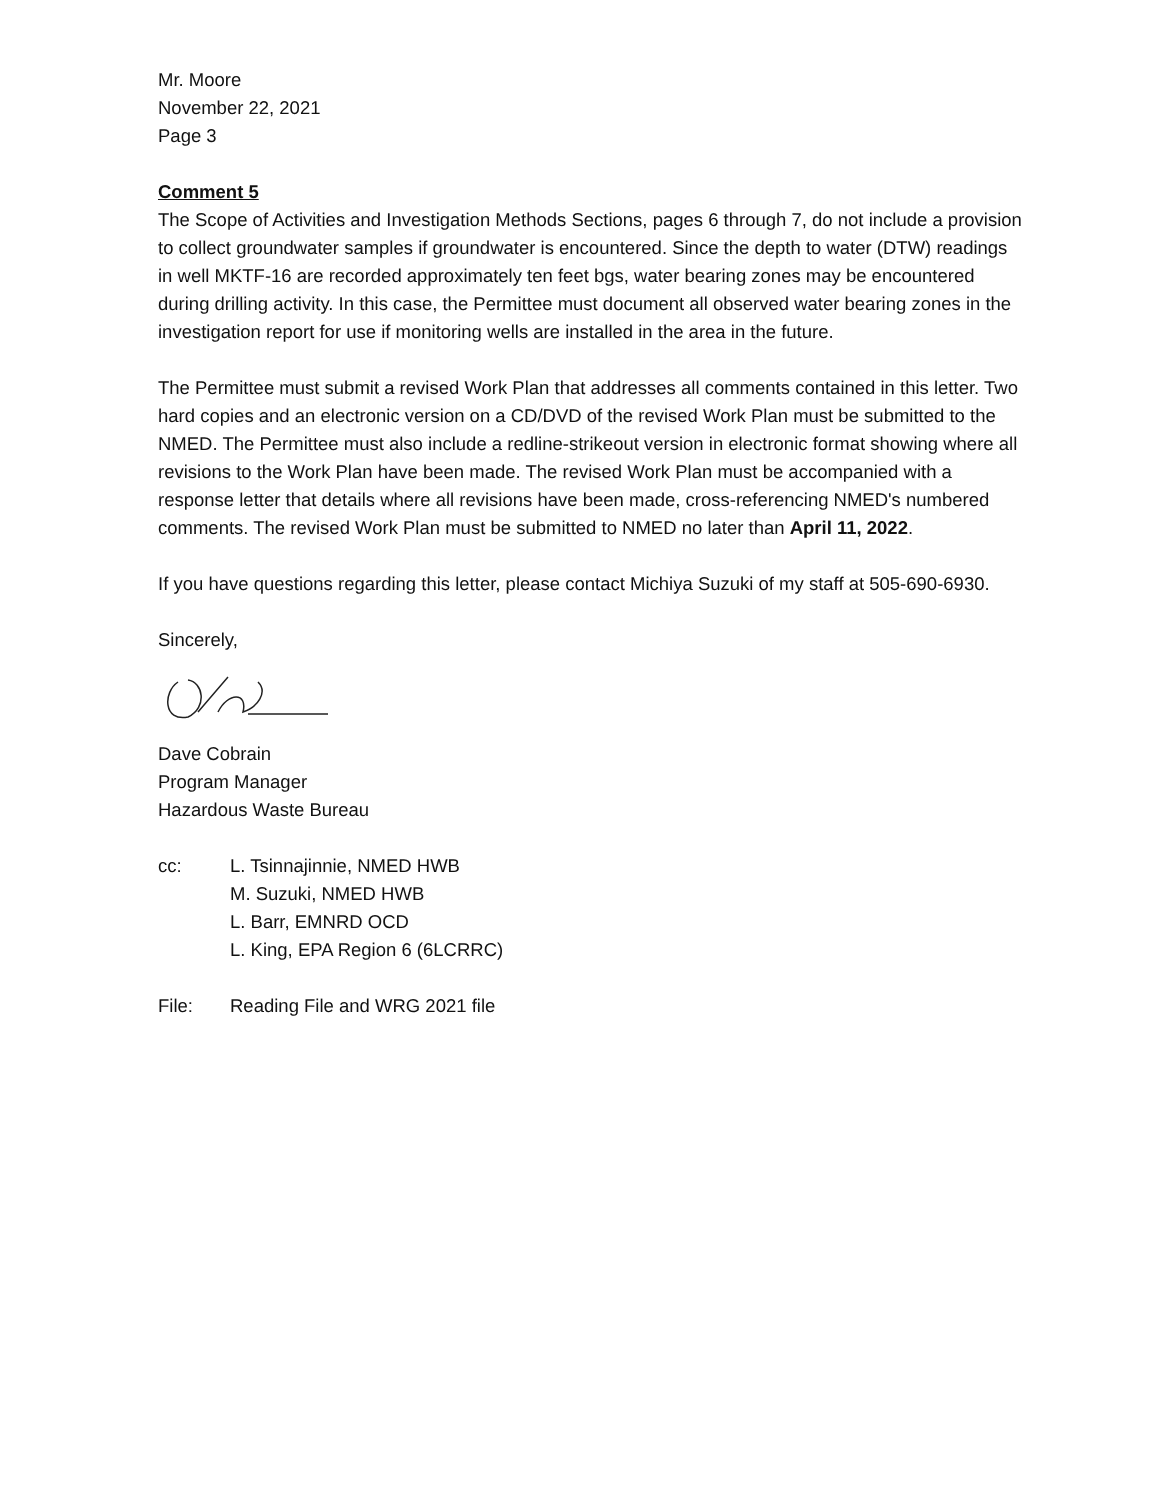Mr. Moore
November 22, 2021
Page 3
Comment 5
The Scope of Activities and Investigation Methods Sections, pages 6 through 7, do not include a provision to collect groundwater samples if groundwater is encountered. Since the depth to water (DTW) readings in well MKTF-16 are recorded approximately ten feet bgs, water bearing zones may be encountered during drilling activity. In this case, the Permittee must document all observed water bearing zones in the investigation report for use if monitoring wells are installed in the area in the future.
The Permittee must submit a revised Work Plan that addresses all comments contained in this letter. Two hard copies and an electronic version on a CD/DVD of the revised Work Plan must be submitted to the NMED. The Permittee must also include a redline-strikeout version in electronic format showing where all revisions to the Work Plan have been made. The revised Work Plan must be accompanied with a response letter that details where all revisions have been made, cross-referencing NMED's numbered comments. The revised Work Plan must be submitted to NMED no later than April 11, 2022.
If you have questions regarding this letter, please contact Michiya Suzuki of my staff at 505-690-6930.
Sincerely,
Dave Cobrain
Program Manager
Hazardous Waste Bureau
cc: L. Tsinnajinnie, NMED HWB
M. Suzuki, NMED HWB
L. Barr, EMNRD OCD
L. King, EPA Region 6 (6LCRRC)
File: Reading File and WRG 2021 file